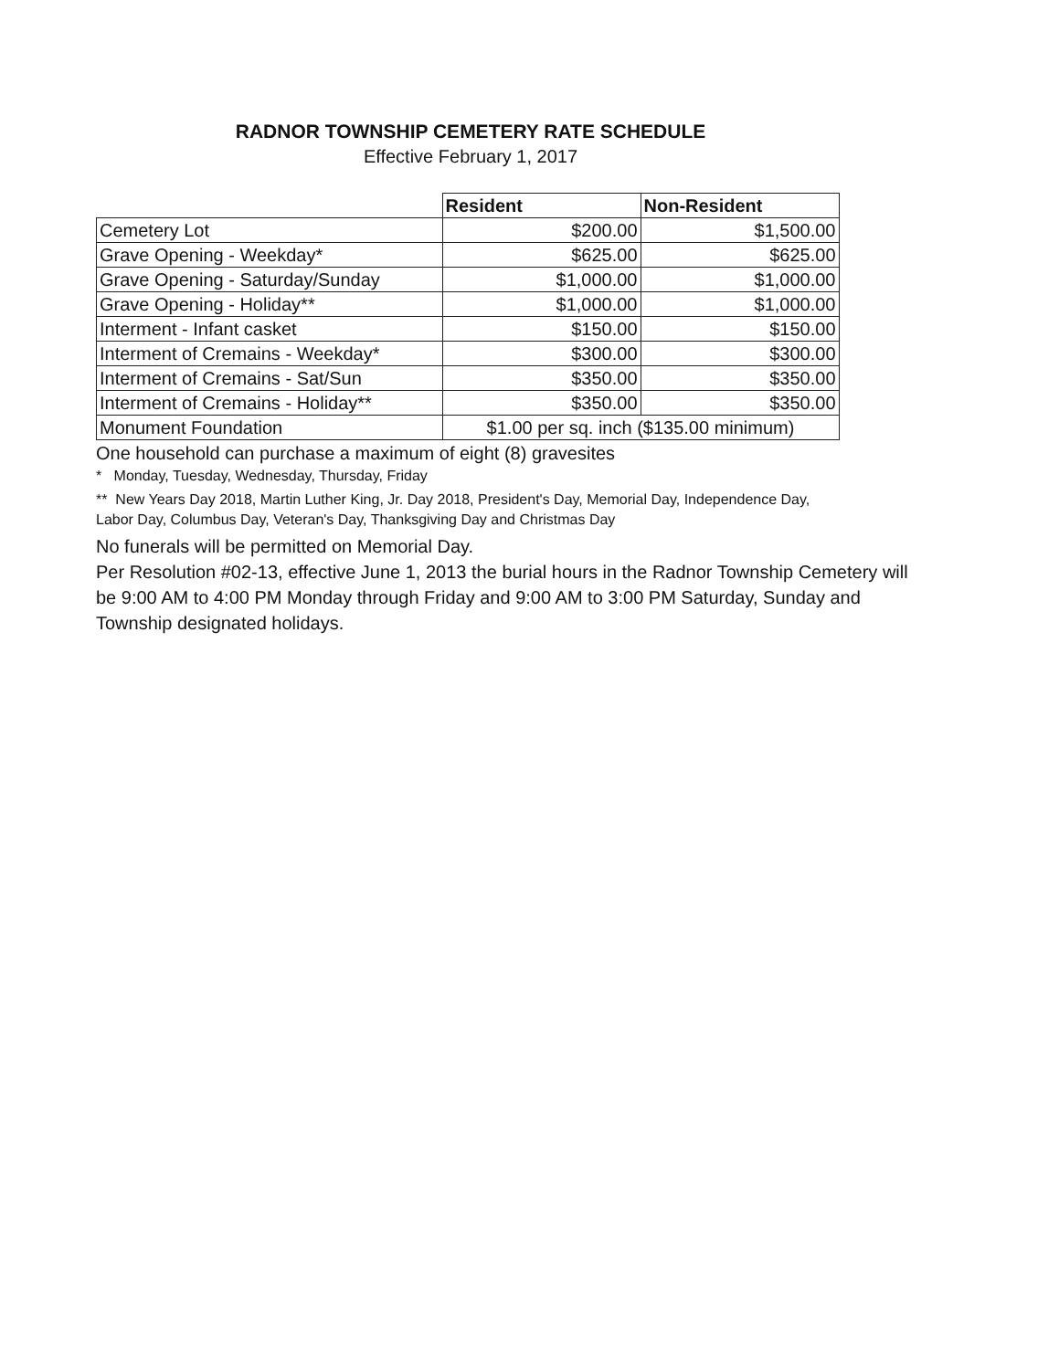RADNOR TOWNSHIP CEMETERY RATE SCHEDULE
Effective February 1, 2017
| | Resident | Non-Resident |
| --- | --- | --- |
| Cemetery Lot | $200.00 | $1,500.00 |
| Grave Opening - Weekday* | $625.00 | $625.00 |
| Grave Opening - Saturday/Sunday | $1,000.00 | $1,000.00 |
| Grave Opening - Holiday** | $1,000.00 | $1,000.00 |
| Interment - Infant casket | $150.00 | $150.00 |
| Interment of Cremains - Weekday* | $300.00 | $300.00 |
| Interment of Cremains - Sat/Sun | $350.00 | $350.00 |
| Interment of Cremains - Holiday** | $350.00 | $350.00 |
| Monument Foundation | $1.00 per sq. inch ($135.00 minimum) | |
One household can purchase a maximum of eight (8) gravesites
* Monday, Tuesday, Wednesday, Thursday, Friday
** New Years Day 2018, Martin Luther King, Jr. Day 2018, President's Day, Memorial Day, Independence Day, Labor Day, Columbus Day, Veteran's Day, Thanksgiving Day and Christmas Day
No funerals will be permitted on Memorial Day.
Per Resolution #02-13, effective June 1, 2013 the burial hours in the Radnor Township Cemetery will be 9:00 AM to 4:00 PM Monday through Friday and 9:00 AM to 3:00 PM Saturday, Sunday and Township designated holidays.